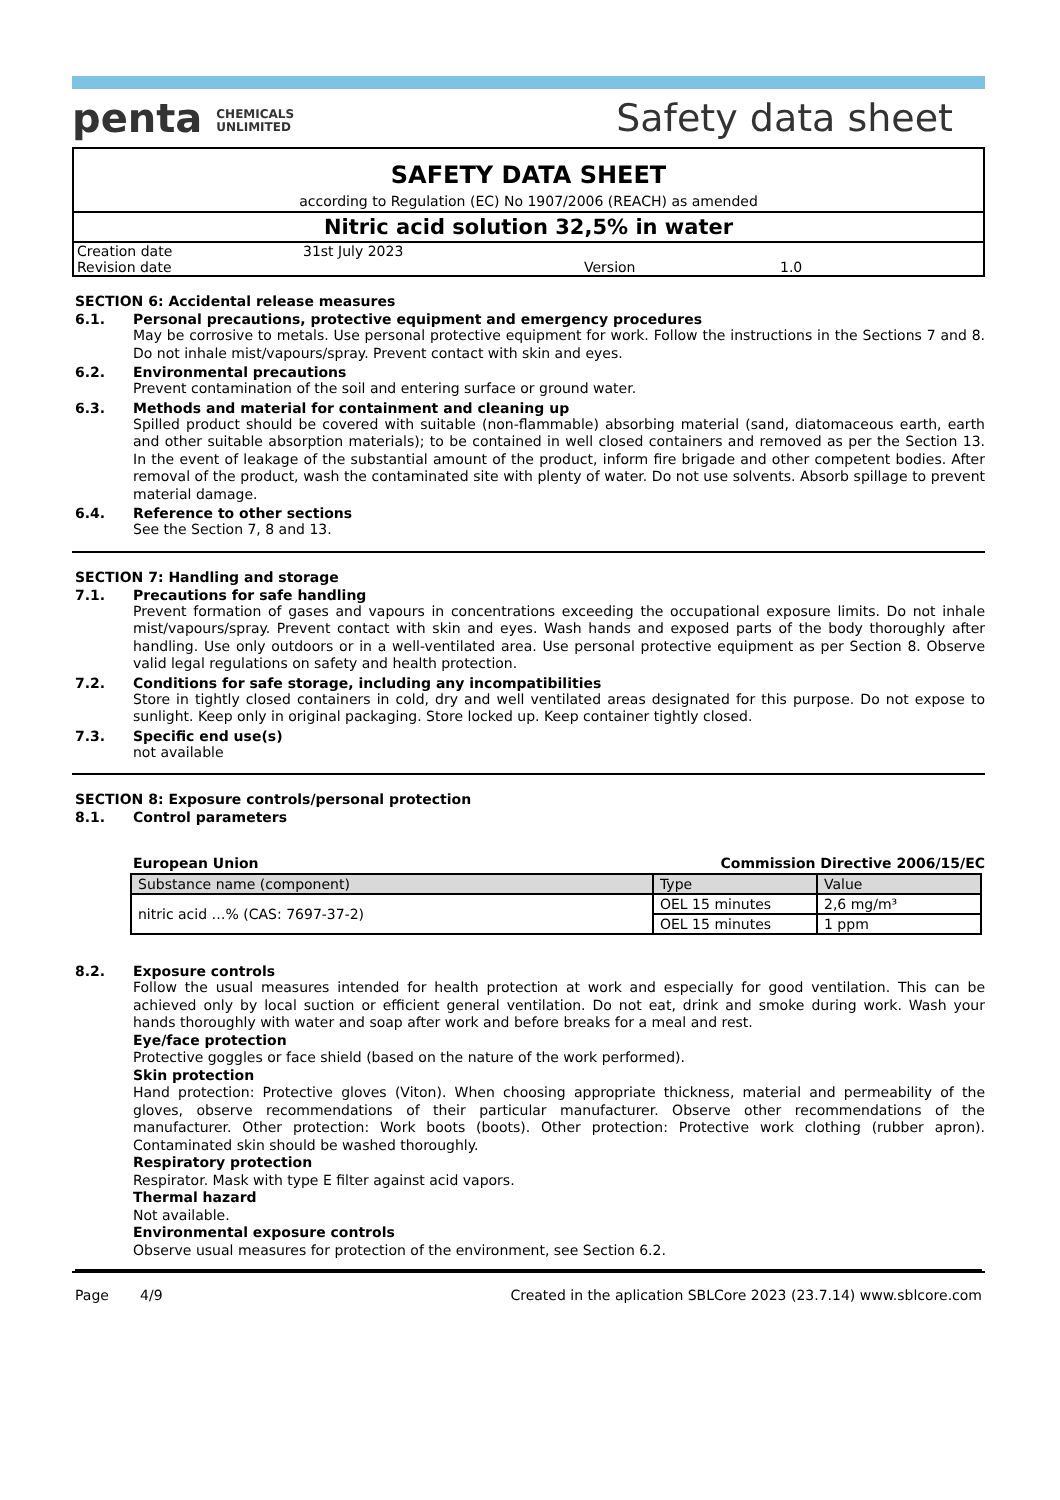penta CHEMICALS
UNLIMITED
Safety data sheet
SAFETY DATA SHEET
according to Regulation (EC) No 1907/2006 (REACH) as amended
Nitric acid solution 32,5% in water
| Creation date | 31st July 2023 | | |
| Revision date | | Version | 1.0 |
SECTION 6: Accidental release measures
6.1. Personal precautions, protective equipment and emergency procedures
May be corrosive to metals. Use personal protective equipment for work. Follow the instructions in the Sections 7 and 8. Do not inhale mist/vapours/spray. Prevent contact with skin and eyes.
6.2. Environmental precautions
Prevent contamination of the soil and entering surface or ground water.
6.3. Methods and material for containment and cleaning up
Spilled product should be covered with suitable (non-flammable) absorbing material (sand, diatomaceous earth, earth and other suitable absorption materials); to be contained in well closed containers and removed as per the Section 13. In the event of leakage of the substantial amount of the product, inform fire brigade and other competent bodies. After removal of the product, wash the contaminated site with plenty of water. Do not use solvents. Absorb spillage to prevent material damage.
6.4. Reference to other sections
See the Section 7, 8 and 13.
SECTION 7: Handling and storage
7.1. Precautions for safe handling
Prevent formation of gases and vapours in concentrations exceeding the occupational exposure limits. Do not inhale mist/vapours/spray. Prevent contact with skin and eyes. Wash hands and exposed parts of the body thoroughly after handling. Use only outdoors or in a well-ventilated area. Use personal protective equipment as per Section 8. Observe valid legal regulations on safety and health protection.
7.2. Conditions for safe storage, including any incompatibilities
Store in tightly closed containers in cold, dry and well ventilated areas designated for this purpose. Do not expose to sunlight. Keep only in original packaging. Store locked up. Keep container tightly closed.
7.3. Specific end use(s)
not available
SECTION 8: Exposure controls/personal protection
8.1. Control parameters
European Union Commission Directive 2006/15/EC
| Substance name (component) | Type | Value |
| --- | --- | --- |
| nitric acid …% (CAS: 7697-37-2) | OEL 15 minutes | 2,6 mg/m³ |
| | OEL 15 minutes | 1 ppm |
8.2. Exposure controls
Follow the usual measures intended for health protection at work and especially for good ventilation. This can be achieved only by local suction or efficient general ventilation. Do not eat, drink and smoke during work. Wash your hands thoroughly with water and soap after work and before breaks for a meal and rest.
Eye/face protection
Protective goggles or face shield (based on the nature of the work performed).
Skin protection
Hand protection: Protective gloves (Viton). When choosing appropriate thickness, material and permeability of the gloves, observe recommendations of their particular manufacturer. Observe other recommendations of the manufacturer. Other protection: Work boots (boots). Other protection: Protective work clothing (rubber apron). Contaminated skin should be washed thoroughly.
Respiratory protection
Respirator. Mask with type E filter against acid vapors.
Thermal hazard
Not available.
Environmental exposure controls
Observe usual measures for protection of the environment, see Section 6.2.
Page 4/9 Created in the aplication SBLCore 2023 (23.7.14) www.sblcore.com